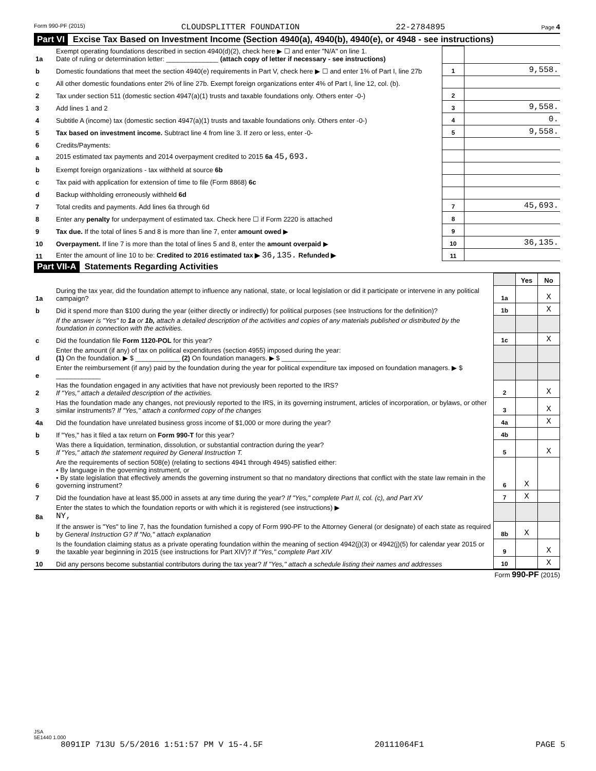Form 990-PF (2015) CLOUDSPLITTER FOUNDATION 22-2784895 Page 4
Part VI Excise Tax Based on Investment Income (Section 4940(a), 4940(b), 4940(e), or 4948 - see instructions)
| 1a | Exempt operating foundations described in section 4940(d)(2), check here ▶ ☐ and enter "N/A" on line 1. Date of ruling or determination letter: ______________ (attach copy of letter if necessary - see instructions) | | |
| b | Domestic foundations that meet the section 4940(e) requirements in Part V, check here ▶ ☐ and enter 1% of Part I, line 27b | 1 | 9,558. |
| c | All other domestic foundations enter 2% of line 27b. Exempt foreign organizations enter 4% of Part I, line 12, col. (b). | | |
| 2 | Tax under section 511 (domestic section 4947(a)(1) trusts and taxable foundations only. Others enter -0-) | 2 | |
| 3 | Add lines 1 and 2 | 3 | 9,558. |
| 4 | Subtitle A (income) tax (domestic section 4947(a)(1) trusts and taxable foundations only. Others enter -0-) | 4 | 0. |
| 5 | Tax based on investment income. Subtract line 4 from line 3. If zero or less, enter -0- | 5 | 9,558. |
| 6 | Credits/Payments: | | |
| a | 2015 estimated tax payments and 2014 overpayment credited to 2015 6a 45,693. | | |
| b | Exempt foreign organizations - tax withheld at source 6b | | |
| c | Tax paid with application for extension of time to file (Form 8868) 6c | | |
| d | Backup withholding erroneously withheld 6d | | |
| 7 | Total credits and payments. Add lines 6a through 6d | 7 | 45,693. |
| 8 | Enter any penalty for underpayment of estimated tax. Check here ☐ if Form 2220 is attached | 8 | |
| 9 | Tax due. If the total of lines 5 and 8 is more than line 7, enter amount owed ▶ | 9 | |
| 10 | Overpayment. If line 7 is more than the total of lines 5 and 8, enter the amount overpaid ▶ | 10 | 36,135. |
| 11 | Enter the amount of line 10 to be: Credited to 2016 estimated tax ▶ 36,135. Refunded ▶ | 11 | |
Part VII-A Statements Regarding Activities
| | | | Yes | No |
| 1a | During the tax year, did the foundation attempt to influence any national, state, or local legislation or did it participate or intervene in any political campaign? | 1a | | X |
| b | Did it spend more than $100 during the year (either directly or indirectly) for political purposes (see Instructions for the definition)? | 1b | | X |
| | If the answer is "Yes" to 1a or 1b, attach a detailed description of the activities and copies of any materials published or distributed by the foundation in connection with the activities. | | | |
| c | Did the foundation file Form 1120-POL for this year? | 1c | | X |
| d | Enter the amount (if any) of tax on political expenditures (section 4955) imposed during the year: (1) On the foundation. ▶ $ ____________ (2) On foundation managers. ▶ $ ____________ | | | |
| e | Enter the reimbursement (if any) paid by the foundation during the year for political expenditure tax imposed on foundation managers. ▶ $ ____________ | | | |
| 2 | Has the foundation engaged in any activities that have not previously been reported to the IRS? If "Yes," attach a detailed description of the activities. | 2 | | X |
| 3 | Has the foundation made any changes, not previously reported to the IRS, in its governing instrument, articles of incorporation, or bylaws, or other similar instruments? If "Yes," attach a conformed copy of the changes | 3 | | X |
| 4a | Did the foundation have unrelated business gross income of $1,000 or more during the year? | 4a | | X |
| b | If "Yes," has it filed a tax return on Form 990-T for this year? | 4b | | |
| 5 | Was there a liquidation, termination, dissolution, or substantial contraction during the year? If "Yes," attach the statement required by General Instruction T. | 5 | | X |
| 6 | Are the requirements of section 508(e) (relating to sections 4941 through 4945) satisfied either: • By language in the governing instrument, or • By state legislation that effectively amends the governing instrument so that no mandatory directions that conflict with the state law remain in the governing instrument? | 6 | X | |
| 7 | Did the foundation have at least $5,000 in assets at any time during the year? If "Yes," complete Part II, col. (c), and Part XV | 7 | X | |
| 8a | Enter the states to which the foundation reports or with which it is registered (see instructions) ▶ NY, | | | |
| b | If the answer is "Yes" to line 7, has the foundation furnished a copy of Form 990-PF to the Attorney General (or designate) of each state as required by General Instruction G? If "No," attach explanation | 8b | X | |
| 9 | Is the foundation claiming status as a private operating foundation within the meaning of section 4942(j)(3) or 4942(j)(5) for calendar year 2015 or the taxable year beginning in 2015 (see instructions for Part XIV)? If "Yes," complete Part XIV | 9 | | X |
| 10 | Did any persons become substantial contributors during the tax year? If "Yes," attach a schedule listing their names and addresses | 10 | | X |
Form 990-PF (2015)
JSA
5E1440 1.000
8091IP 713U 5/5/2016 1:51:57 PM V 15-4.5F 20111064F1 PAGE 5